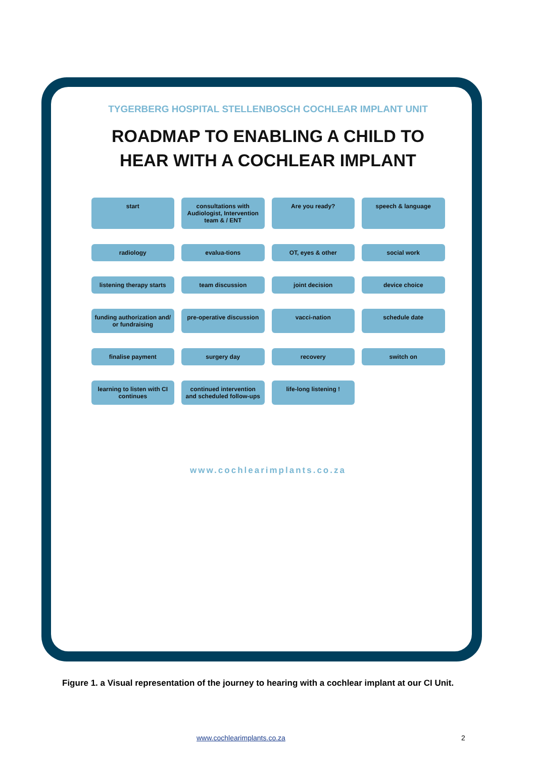TYGERBERG HOSPITAL STELLENBOSCH COCHLEAR IMPLANT UNIT
ROADMAP TO ENABLING A CHILD TO
HEAR WITH A COCHLEAR IMPLANT
start
consultations with Audiologist, Intervention team & / ENT
Are you ready?
speech & language
radiology
evalua-tions
OT, eyes & other
social work
listening therapy starts
team discussion
joint decision
device choice
funding authorization and/ or fundraising
pre-operative discussion
vacci-nation
schedule date
finalise payment
surgery day
recovery
switch on
learning to listen with CI continues
continued intervention and scheduled follow-ups
life-long listening !
www.cochlearimplants.co.za
Figure 1. a Visual representation of the journey to hearing with a cochlear implant at our CI Unit.
www.cochlearimplants.co.za 2